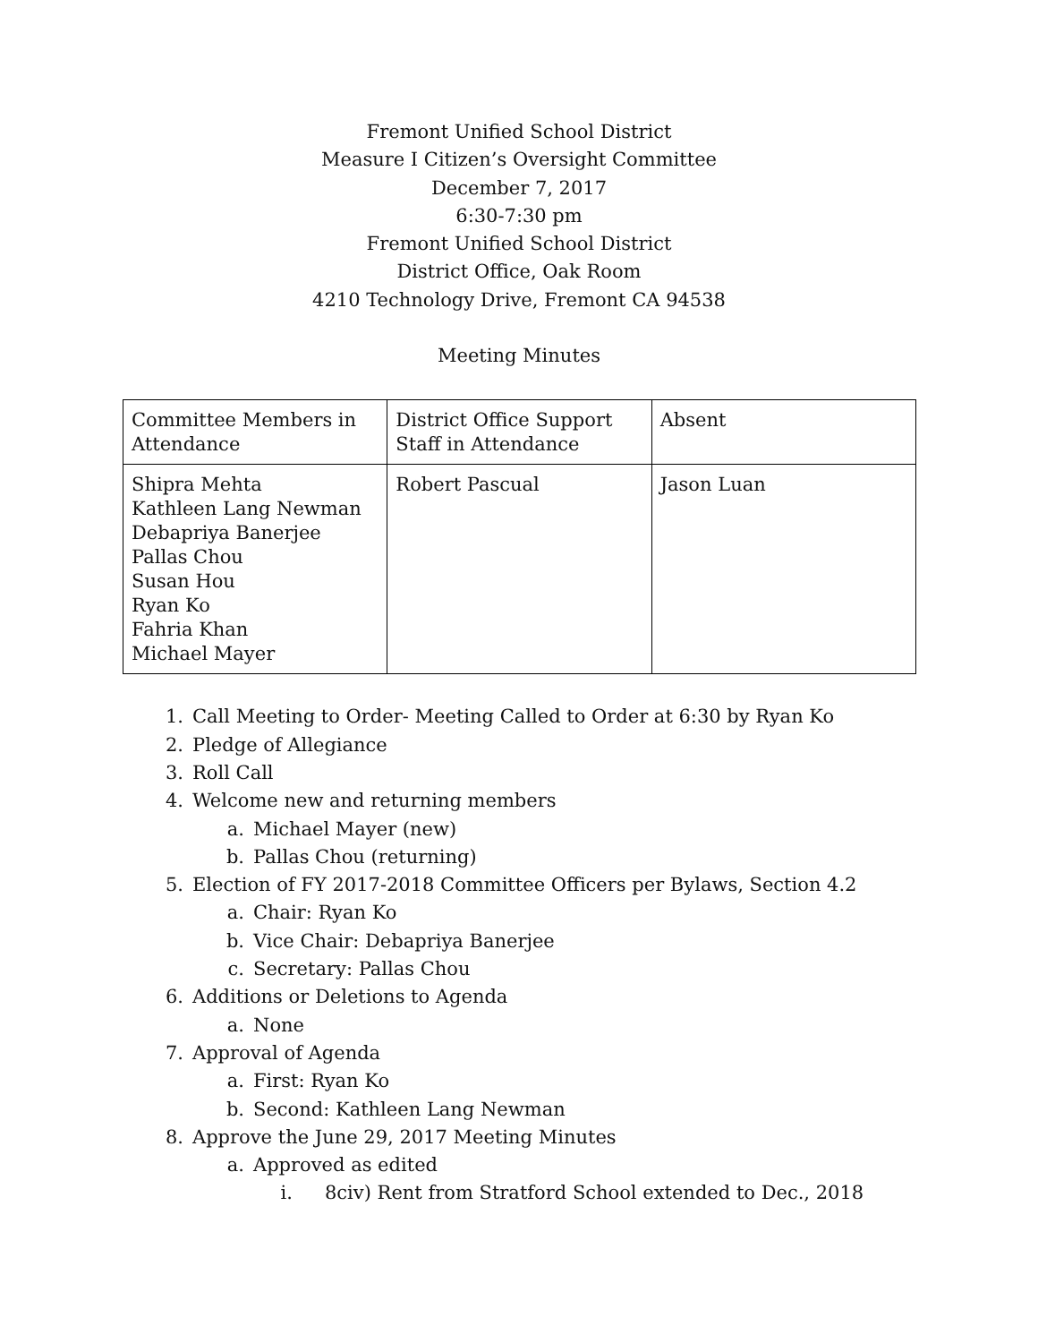Fremont Unified School District
Measure I Citizen’s Oversight Committee
December 7, 2017
6:30-7:30 pm
Fremont Unified School District
District Office, Oak Room
4210 Technology Drive, Fremont CA 94538
Meeting Minutes
| Committee Members in Attendance | District Office Support Staff in Attendance | Absent |
| Shipra Mehta Kathleen Lang Newman Debapriya Banerjee Pallas Chou Susan Hou Ryan Ko Fahria Khan Michael Mayer | Robert Pascual | Jason Luan |
1. Call Meeting to Order- Meeting Called to Order at 6:30 by Ryan Ko
2. Pledge of Allegiance
3. Roll Call
4. Welcome new and returning members
a. Michael Mayer (new)
b. Pallas Chou (returning)
5. Election of FY 2017-2018 Committee Officers per Bylaws, Section 4.2
a. Chair: Ryan Ko
b. Vice Chair: Debapriya Banerjee
c. Secretary: Pallas Chou
6. Additions or Deletions to Agenda
a. None
7. Approval of Agenda
a. First: Ryan Ko
b. Second: Kathleen Lang Newman
8. Approve the June 29, 2017 Meeting Minutes
a. Approved as edited
i. 8civ) Rent from Stratford School extended to Dec., 2018